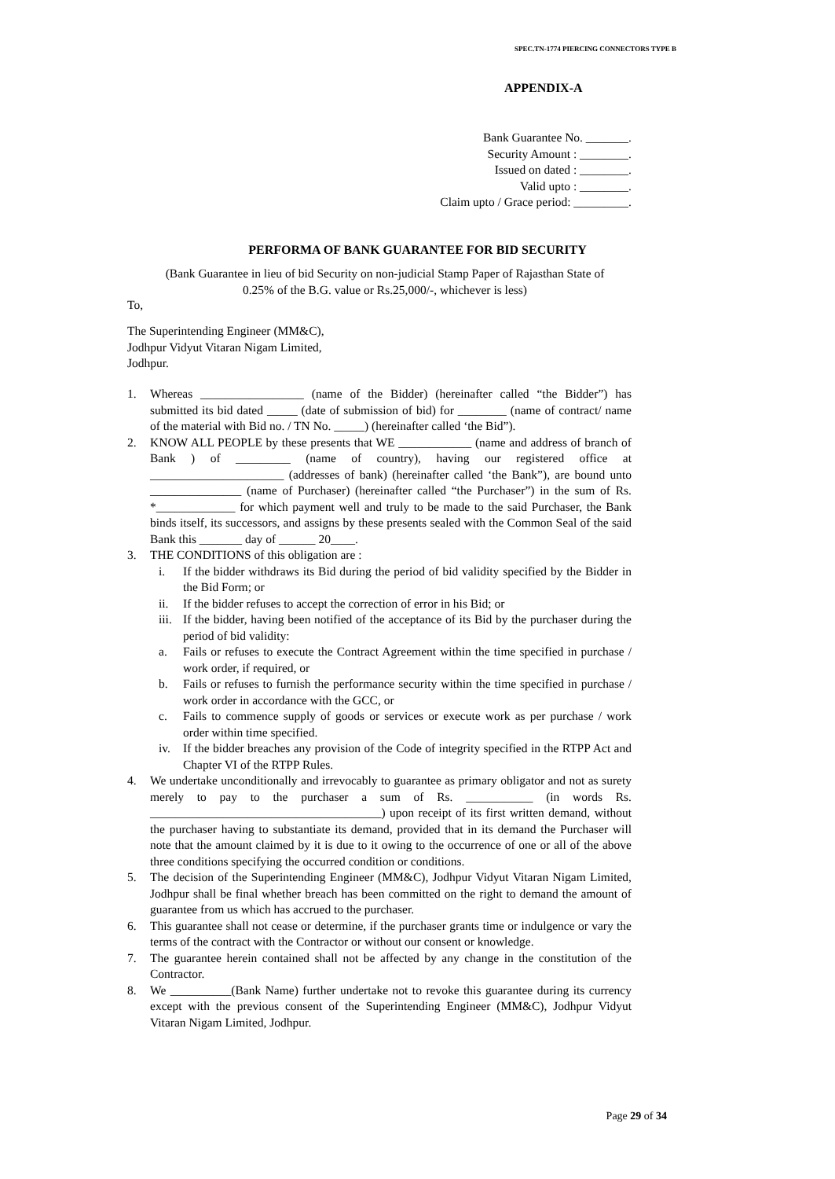SPEC.TN-1774 PIERCING CONNECTORS TYPE B
APPENDIX-A
Bank Guarantee No. _______.
Security Amount : ________.
Issued on dated : ________.
Valid upto : ________.
Claim upto / Grace period: _________.
PERFORMA OF BANK GUARANTEE FOR BID SECURITY
(Bank Guarantee in lieu of bid Security on non-judicial Stamp Paper of Rajasthan State of 0.25% of the B.G. value or Rs.25,000/-, whichever is less)
To,
The Superintending Engineer (MM&C),
Jodhpur Vidyut Vitaran Nigam Limited,
Jodhpur.
1. Whereas _________________ (name of the Bidder) (hereinafter called “the Bidder”) has submitted its bid dated _____ (date of submission of bid) for ________ (name of contract/ name of the material with Bid no. / TN No. _____) (hereinafter called ‘the Bid”).
2. KNOW ALL PEOPLE by these presents that WE ____________ (name and address of branch of Bank ) of _________ (name of country), having our registered office at ______________________ (addresses of bank) (hereinafter called ‘the Bank”), are bound unto _______________ (name of Purchaser) (hereinafter called “the Purchaser”) in the sum of Rs. *_____________ for which payment well and truly to be made to the said Purchaser, the Bank binds itself, its successors, and assigns by these presents sealed with the Common Seal of the said Bank this _______ day of ______ 20____.
3. THE CONDITIONS of this obligation are :
i. If the bidder withdraws its Bid during the period of bid validity specified by the Bidder in the Bid Form; or
ii. If the bidder refuses to accept the correction of error in his Bid; or
iii. If the bidder, having been notified of the acceptance of its Bid by the purchaser during the period of bid validity:
a. Fails or refuses to execute the Contract Agreement within the time specified in purchase / work order, if required, or
b. Fails or refuses to furnish the performance security within the time specified in purchase / work order in accordance with the GCC, or
c. Fails to commence supply of goods or services or execute work as per purchase / work order within time specified.
iv. If the bidder breaches any provision of the Code of integrity specified in the RTPP Act and Chapter VI of the RTPP Rules.
4. We undertake unconditionally and irrevocably to guarantee as primary obligator and not as surety merely to pay to the purchaser a sum of Rs. ___________ (in words Rs. ______________________________________) upon receipt of its first written demand, without the purchaser having to substantiate its demand, provided that in its demand the Purchaser will note that the amount claimed by it is due to it owing to the occurrence of one or all of the above three conditions specifying the occurred condition or conditions.
5. The decision of the Superintending Engineer (MM&C), Jodhpur Vidyut Vitaran Nigam Limited, Jodhpur shall be final whether breach has been committed on the right to demand the amount of guarantee from us which has accrued to the purchaser.
6. This guarantee shall not cease or determine, if the purchaser grants time or indulgence or vary the terms of the contract with the Contractor or without our consent or knowledge.
7. The guarantee herein contained shall not be affected by any change in the constitution of the Contractor.
8. We __________(Bank Name) further undertake not to revoke this guarantee during its currency except with the previous consent of the Superintending Engineer (MM&C), Jodhpur Vidyut Vitaran Nigam Limited, Jodhpur.
Page 29 of 34